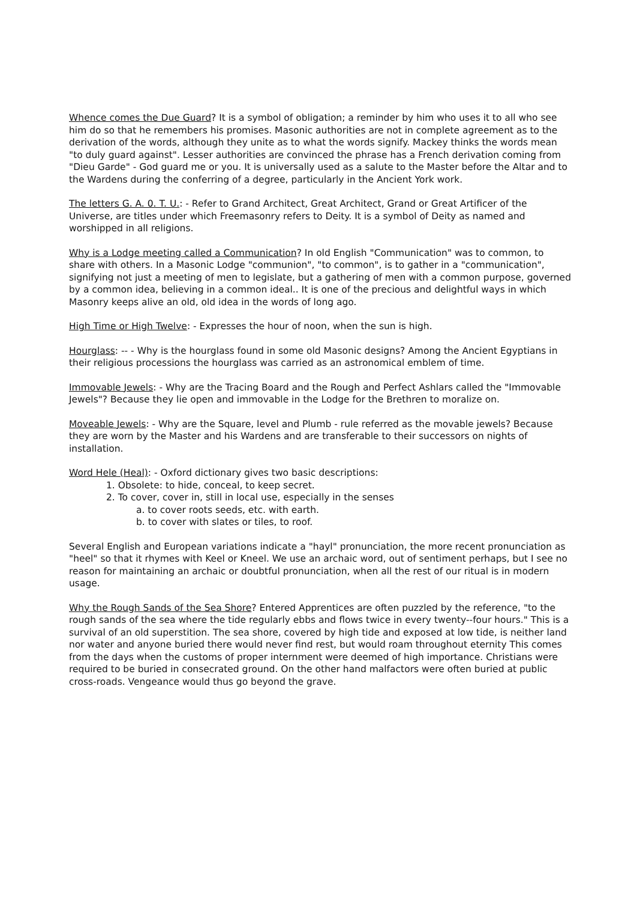Whence comes the Due Guard? It is a symbol of obligation; a reminder by him who uses it to all who see him do so that he remembers his promises. Masonic authorities are not in complete agreement as to the derivation of the words, although they unite as to what the words signify. Mackey thinks the words mean "to duly guard against". Lesser authorities are convinced the phrase has a French derivation coming from "Dieu Garde" - God guard me or you. It is universally used as a salute to the Master before the Altar and to the Wardens during the conferring of a degree, particularly in the Ancient York work.
The letters G. A. 0. T. U.: - Refer to Grand Architect, Great Architect, Grand or Great Artificer of the Universe, are titles under which Freemasonry refers to Deity. It is a symbol of Deity as named and worshipped in all religions.
Why is a Lodge meeting called a Communication? In old English "Communication" was to common, to share with others. In a Masonic Lodge "communion", "to common", is to gather in a "communication", signifying not just a meeting of men to legislate, but a gathering of men with a common purpose, governed by a common idea, believing in a common ideal.. It is one of the precious and delightful ways in which Masonry keeps alive an old, old idea in the words of long ago.
High Time or High Twelve: - Expresses the hour of noon, when the sun is high.
Hourglass: -- - Why is the hourglass found in some old Masonic designs? Among the Ancient Egyptians in their religious processions the hourglass was carried as an astronomical emblem of time.
Immovable Jewels: - Why are the Tracing Board and the Rough and Perfect Ashlars called the "Immovable Jewels"? Because they lie open and immovable in the Lodge for the Brethren to moralize on.
Moveable Jewels: - Why are the Square, level and Plumb - rule referred as the movable jewels? Because they are worn by the Master and his Wardens and are transferable to their successors on nights of installation.
Word Hele (Heal): - Oxford dictionary gives two basic descriptions:
1. Obsolete: to hide, conceal, to keep secret.
2. To cover, cover in, still in local use, especially in the senses
a. to cover roots seeds, etc. with earth.
b. to cover with slates or tiles, to roof.
Several English and European variations indicate a "hayl" pronunciation, the more recent pronunciation as "heel" so that it rhymes with Keel or Kneel. We use an archaic word, out of sentiment perhaps, but I see no reason for maintaining an archaic or doubtful pronunciation, when all the rest of our ritual is in modern usage.
Why the Rough Sands of the Sea Shore? Entered Apprentices are often puzzled by the reference, "to the rough sands of the sea where the tide regularly ebbs and flows twice in every twenty--four hours." This is a survival of an old superstition. The sea shore, covered by high tide and exposed at low tide, is neither land nor water and anyone buried there would never find rest, but would roam throughout eternity This comes from the days when the customs of proper internment were deemed of high importance. Christians were required to be buried in consecrated ground. On the other hand malfactors were often buried at public cross-roads. Vengeance would thus go beyond the grave.